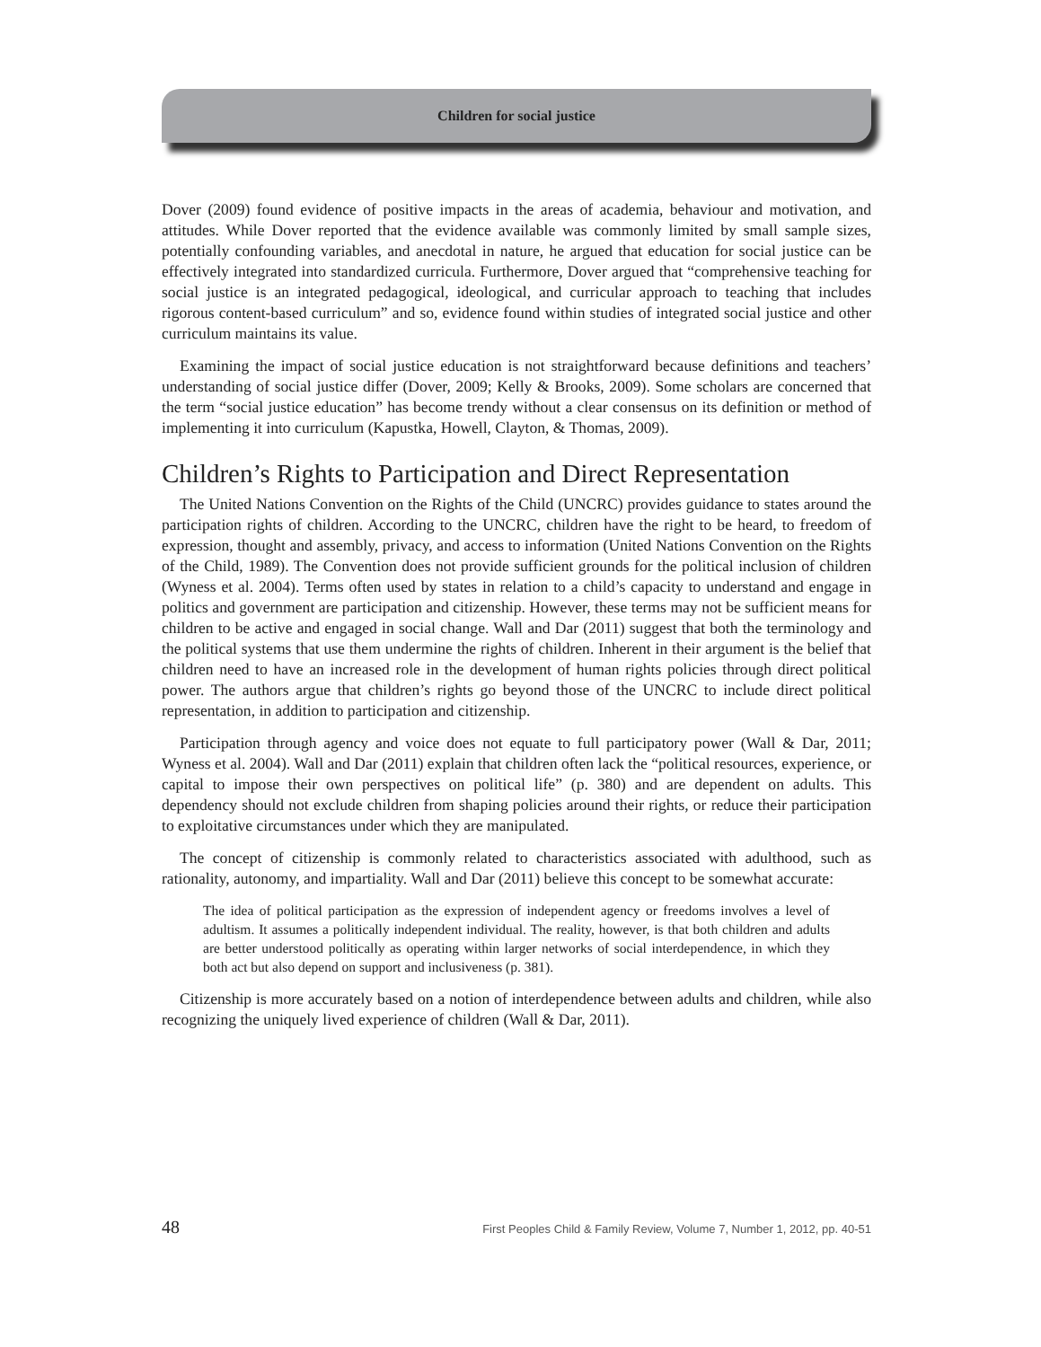Children for social justice
Dover (2009) found evidence of positive impacts in the areas of academia, behaviour and motivation, and attitudes. While Dover reported that the evidence available was commonly limited by small sample sizes, potentially confounding variables, and anecdotal in nature, he argued that education for social justice can be effectively integrated into standardized curricula. Furthermore, Dover argued that “comprehensive teaching for social justice is an integrated pedagogical, ideological, and curricular approach to teaching that includes rigorous content-based curriculum” and so, evidence found within studies of integrated social justice and other curriculum maintains its value.
Examining the impact of social justice education is not straightforward because definitions and teachers’ understanding of social justice differ (Dover, 2009; Kelly & Brooks, 2009). Some scholars are concerned that the term “social justice education” has become trendy without a clear consensus on its definition or method of implementing it into curriculum (Kapustka, Howell, Clayton, & Thomas, 2009).
Children’s Rights to Participation and Direct Representation
The United Nations Convention on the Rights of the Child (UNCRC) provides guidance to states around the participation rights of children. According to the UNCRC, children have the right to be heard, to freedom of expression, thought and assembly, privacy, and access to information (United Nations Convention on the Rights of the Child, 1989). The Convention does not provide sufficient grounds for the political inclusion of children (Wyness et al. 2004). Terms often used by states in relation to a child’s capacity to understand and engage in politics and government are participation and citizenship. However, these terms may not be sufficient means for children to be active and engaged in social change. Wall and Dar (2011) suggest that both the terminology and the political systems that use them undermine the rights of children. Inherent in their argument is the belief that children need to have an increased role in the development of human rights policies through direct political power. The authors argue that children’s rights go beyond those of the UNCRC to include direct political representation, in addition to participation and citizenship.
Participation through agency and voice does not equate to full participatory power (Wall & Dar, 2011; Wyness et al. 2004). Wall and Dar (2011) explain that children often lack the “political resources, experience, or capital to impose their own perspectives on political life” (p. 380) and are dependent on adults. This dependency should not exclude children from shaping policies around their rights, or reduce their participation to exploitative circumstances under which they are manipulated.
The concept of citizenship is commonly related to characteristics associated with adulthood, such as rationality, autonomy, and impartiality. Wall and Dar (2011) believe this concept to be somewhat accurate:
The idea of political participation as the expression of independent agency or freedoms involves a level of adultism. It assumes a politically independent individual. The reality, however, is that both children and adults are better understood politically as operating within larger networks of social interdependence, in which they both act but also depend on support and inclusiveness (p. 381).
Citizenship is more accurately based on a notion of interdependence between adults and children, while also recognizing the uniquely lived experience of children (Wall & Dar, 2011).
48 First Peoples Child & Family Review, Volume 7, Number 1, 2012, pp. 40-51